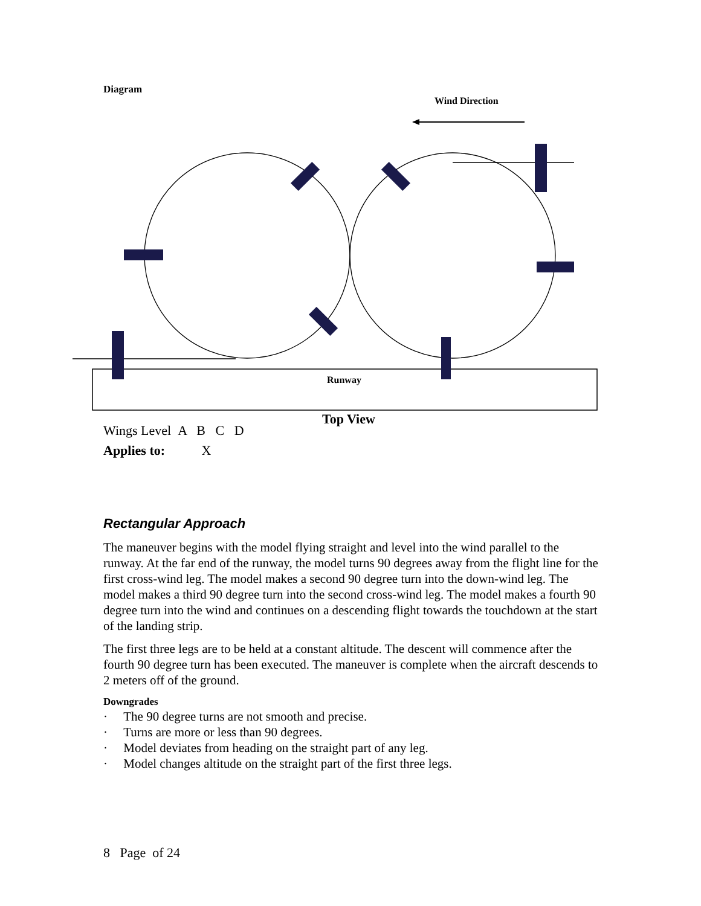Diagram
Wind Direction
Runway
Top View
Wings Level A B C D
Applies to: X
Rectangular Approach
The maneuver begins with the model flying straight and level into the wind parallel to the runway. At the far end of the runway, the model turns 90 degrees away from the flight line for the first cross-wind leg. The model makes a second 90 degree turn into the down-wind leg. The model makes a third 90 degree turn into the second cross-wind leg. The model makes a fourth 90 degree turn into the wind and continues on a descending flight towards the touchdown at the start of the landing strip.
The first three legs are to be held at a constant altitude. The descent will commence after the fourth 90 degree turn has been executed. The maneuver is complete when the aircraft descends to 2 meters off of the ground.
Downgrades
· The 90 degree turns are not smooth and precise.
· Turns are more or less than 90 degrees.
· Model deviates from heading on the straight part of any leg.
· Model changes altitude on the straight part of the first three legs.
8 Page of 24